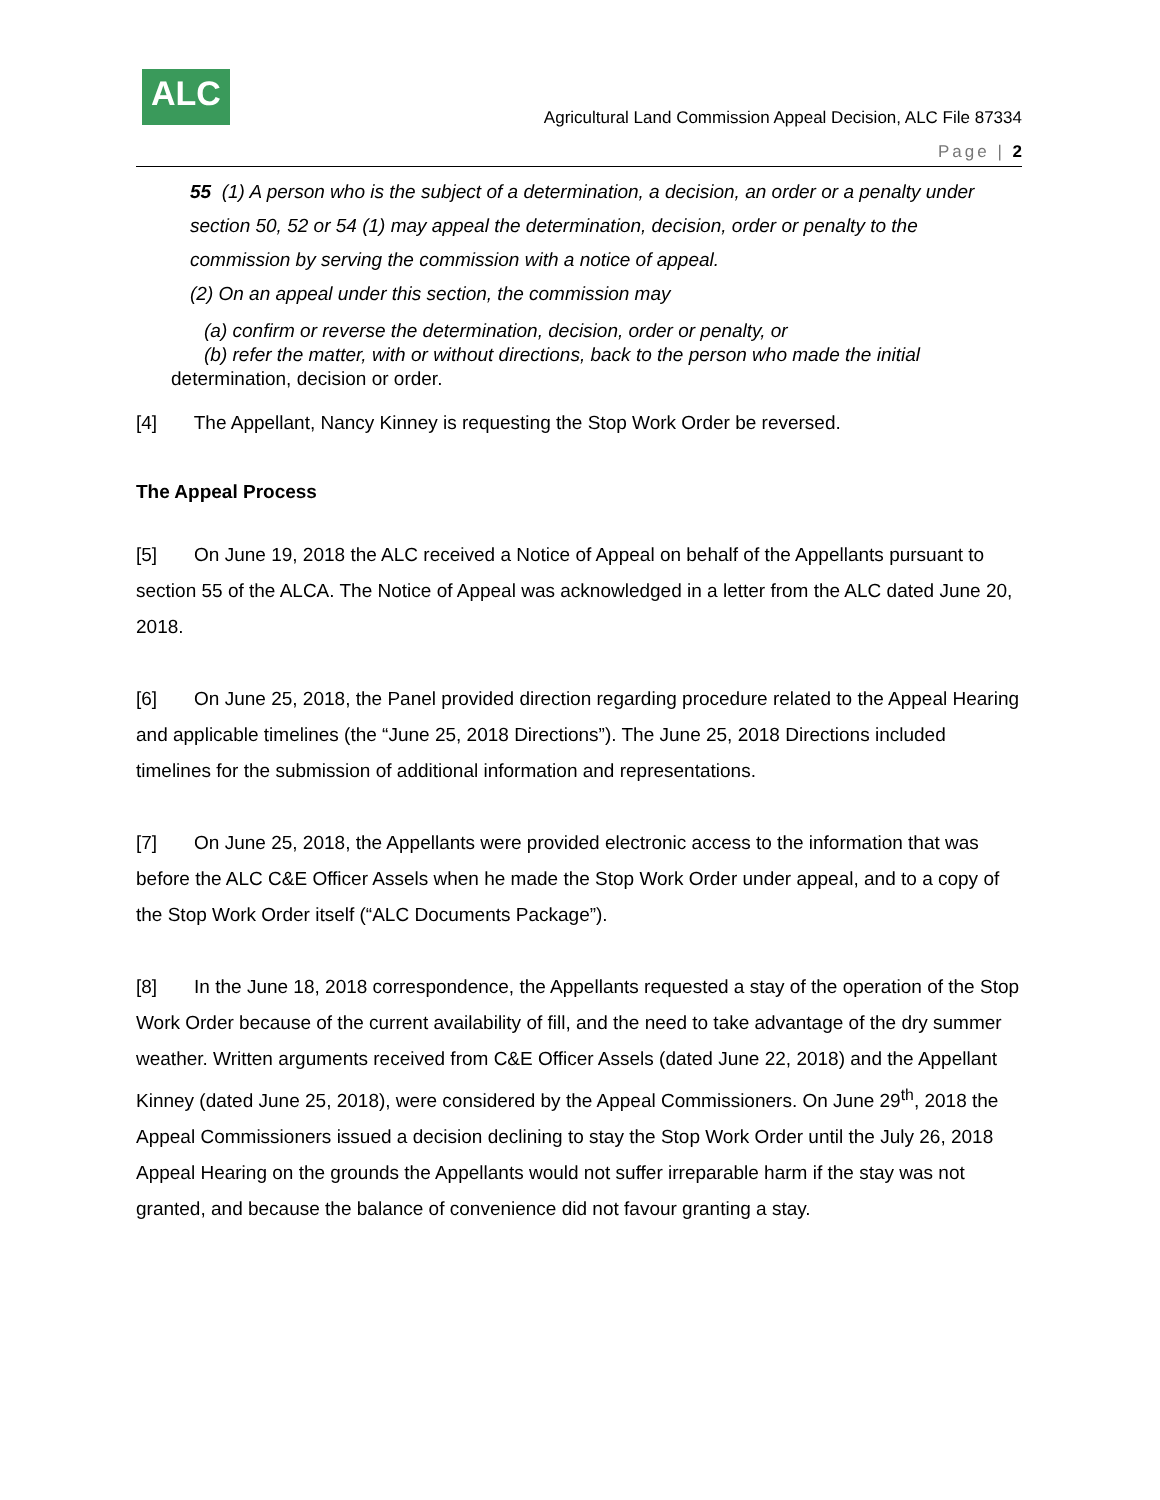ALC
Agricultural Land Commission Appeal Decision, ALC File 87334
Page | 2
55 (1) A person who is the subject of a determination, a decision, an order or a penalty under section 50, 52 or 54 (1) may appeal the determination, decision, order or penalty to the commission by serving the commission with a notice of appeal.
(2) On an appeal under this section, the commission may
(a) confirm or reverse the determination, decision, order or penalty, or
(b) refer the matter, with or without directions, back to the person who made the initial
determination, decision or order.
[4] The Appellant, Nancy Kinney is requesting the Stop Work Order be reversed.
The Appeal Process
[5] On June 19, 2018 the ALC received a Notice of Appeal on behalf of the Appellants pursuant to section 55 of the ALCA. The Notice of Appeal was acknowledged in a letter from the ALC dated June 20, 2018.
[6] On June 25, 2018, the Panel provided direction regarding procedure related to the Appeal Hearing and applicable timelines (the “June 25, 2018 Directions”). The June 25, 2018 Directions included timelines for the submission of additional information and representations.
[7] On June 25, 2018, the Appellants were provided electronic access to the information that was before the ALC C&E Officer Assels when he made the Stop Work Order under appeal, and to a copy of the Stop Work Order itself (“ALC Documents Package”).
[8] In the June 18, 2018 correspondence, the Appellants requested a stay of the operation of the Stop Work Order because of the current availability of fill, and the need to take advantage of the dry summer weather. Written arguments received from C&E Officer Assels (dated June 22, 2018) and the Appellant Kinney (dated June 25, 2018), were considered by the Appeal Commissioners. On June 29<sup>th</sup>, 2018 the Appeal Commissioners issued a decision declining to stay the Stop Work Order until the July 26, 2018 Appeal Hearing on the grounds the Appellants would not suffer irreparable harm if the stay was not granted, and because the balance of convenience did not favour granting a stay.